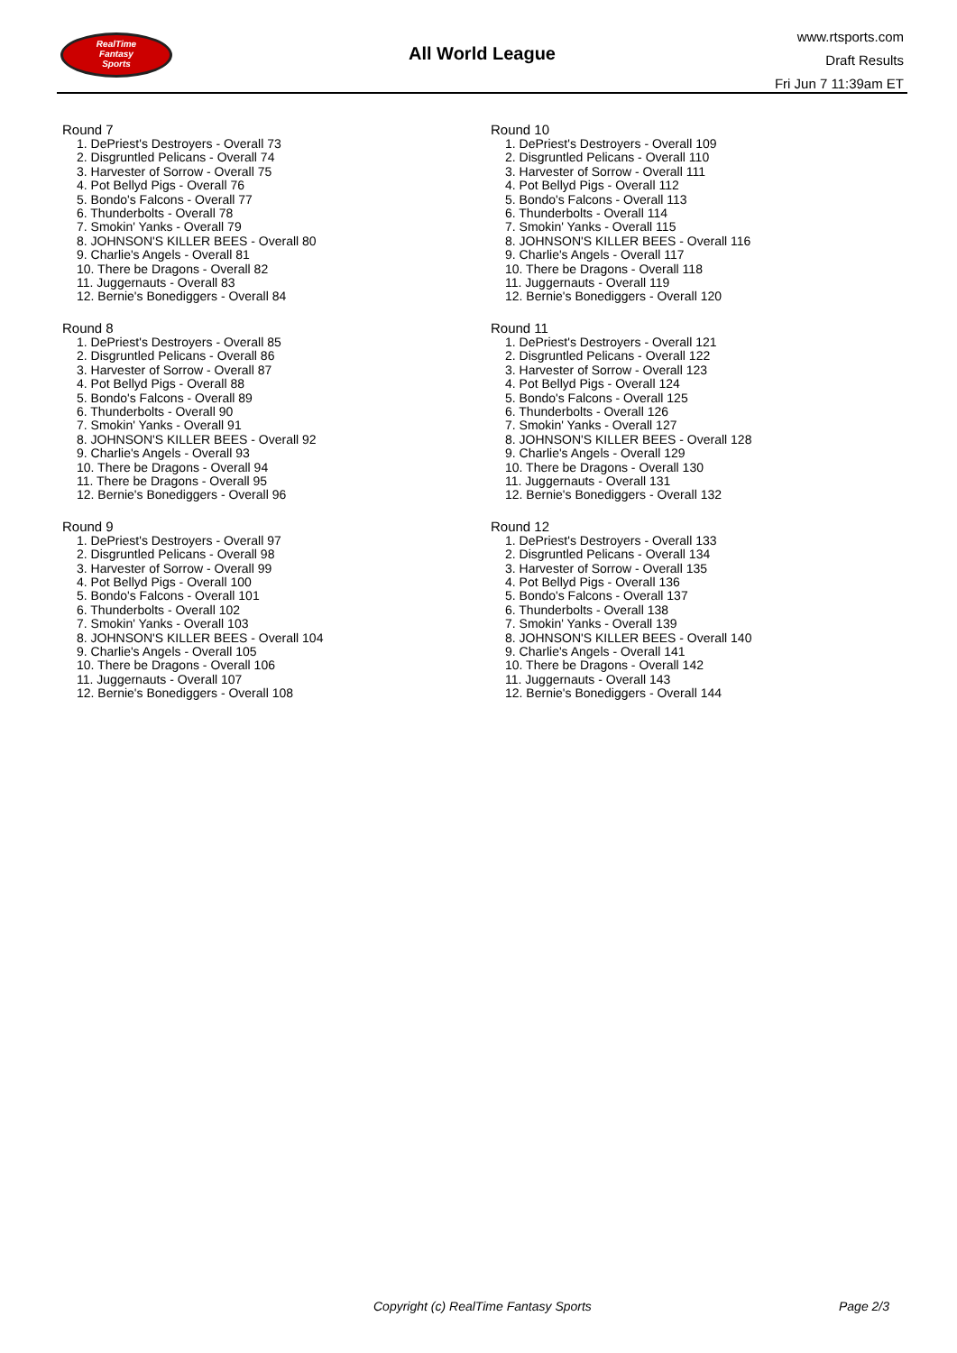RealTime
Fantasy
Sports
All World League
www.rtsports.com
Draft Results
Fri Jun 7 11:39am ET
Round 7
1. DePriest's Destroyers - Overall 73
2. Disgruntled Pelicans - Overall 74
3. Harvester of Sorrow - Overall 75
4. Pot Bellyd Pigs - Overall 76
5. Bondo's Falcons - Overall 77
6. Thunderbolts - Overall 78
7. Smokin' Yanks - Overall 79
8. JOHNSON'S KILLER BEES - Overall 80
9. Charlie's Angels - Overall 81
10. There be Dragons - Overall 82
11. Juggernauts - Overall 83
12. Bernie's Bonediggers - Overall 84
Round 8
1. DePriest's Destroyers - Overall 85
2. Disgruntled Pelicans - Overall 86
3. Harvester of Sorrow - Overall 87
4. Pot Bellyd Pigs - Overall 88
5. Bondo's Falcons - Overall 89
6. Thunderbolts - Overall 90
7. Smokin' Yanks - Overall 91
8. JOHNSON'S KILLER BEES - Overall 92
9. Charlie's Angels - Overall 93
10. There be Dragons - Overall 94
11. There be Dragons - Overall 95
12. Bernie's Bonediggers - Overall 96
Round 9
1. DePriest's Destroyers - Overall 97
2. Disgruntled Pelicans - Overall 98
3. Harvester of Sorrow - Overall 99
4. Pot Bellyd Pigs - Overall 100
5. Bondo's Falcons - Overall 101
6. Thunderbolts - Overall 102
7. Smokin' Yanks - Overall 103
8. JOHNSON'S KILLER BEES - Overall 104
9. Charlie's Angels - Overall 105
10. There be Dragons - Overall 106
11. Juggernauts - Overall 107
12. Bernie's Bonediggers - Overall 108
Round 10
1. DePriest's Destroyers - Overall 109
2. Disgruntled Pelicans - Overall 110
3. Harvester of Sorrow - Overall 111
4. Pot Bellyd Pigs - Overall 112
5. Bondo's Falcons - Overall 113
6. Thunderbolts - Overall 114
7. Smokin' Yanks - Overall 115
8. JOHNSON'S KILLER BEES - Overall 116
9. Charlie's Angels - Overall 117
10. There be Dragons - Overall 118
11. Juggernauts - Overall 119
12. Bernie's Bonediggers - Overall 120
Round 11
1. DePriest's Destroyers - Overall 121
2. Disgruntled Pelicans - Overall 122
3. Harvester of Sorrow - Overall 123
4. Pot Bellyd Pigs - Overall 124
5. Bondo's Falcons - Overall 125
6. Thunderbolts - Overall 126
7. Smokin' Yanks - Overall 127
8. JOHNSON'S KILLER BEES - Overall 128
9. Charlie's Angels - Overall 129
10. There be Dragons - Overall 130
11. Juggernauts - Overall 131
12. Bernie's Bonediggers - Overall 132
Round 12
1. DePriest's Destroyers - Overall 133
2. Disgruntled Pelicans - Overall 134
3. Harvester of Sorrow - Overall 135
4. Pot Bellyd Pigs - Overall 136
5. Bondo's Falcons - Overall 137
6. Thunderbolts - Overall 138
7. Smokin' Yanks - Overall 139
8. JOHNSON'S KILLER BEES - Overall 140
9. Charlie's Angels - Overall 141
10. There be Dragons - Overall 142
11. Juggernauts - Overall 143
12. Bernie's Bonediggers - Overall 144
Copyright (c) RealTime Fantasy Sports Page 2/3